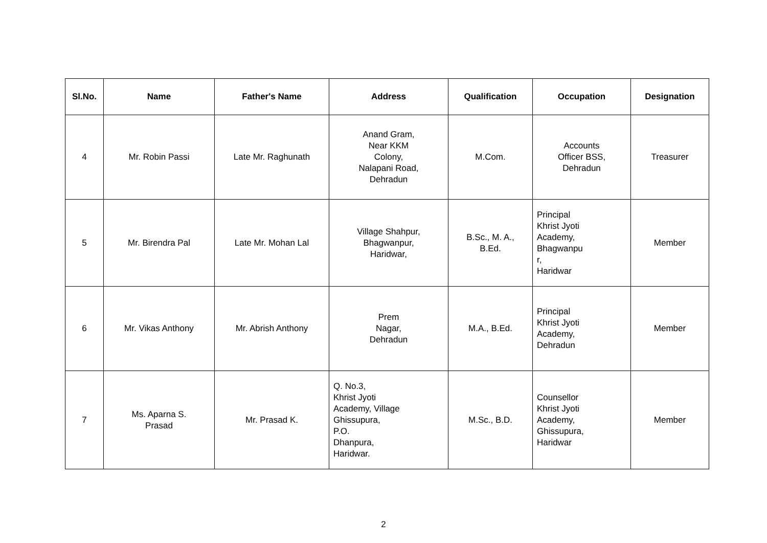| Sl.No. | Name | Father's Name | Address | Qualification | Occupation | Designation |
| --- | --- | --- | --- | --- | --- | --- |
| 4 | Mr. Robin Passi | Late Mr. Raghunath | Anand Gram, Near KKM Colony, Nalapani Road, Dehradun | M.Com. | Accounts Officer BSS, Dehradun | Treasurer |
| 5 | Mr. Birendra Pal | Late Mr. Mohan Lal | Village Shahpur, Bhagwanpur, Haridwar, | B.Sc., M. A., B.Ed. | Principal Khrist Jyoti Academy, Bhagwanpu r, Haridwar | Member |
| 6 | Mr. Vikas Anthony | Mr. Abrish Anthony | Prem Nagar, Dehradun | M.A., B.Ed. | Principal Khrist Jyoti Academy, Dehradun | Member |
| 7 | Ms. Aparna S. Prasad | Mr. Prasad K. | Q. No.3, Khrist Jyoti Academy, Village Ghissupura, P.O. Dhanpura, Haridwar. | M.Sc., B.D. | Counsellor Khrist Jyoti Academy, Ghissupura, Haridwar | Member |
2